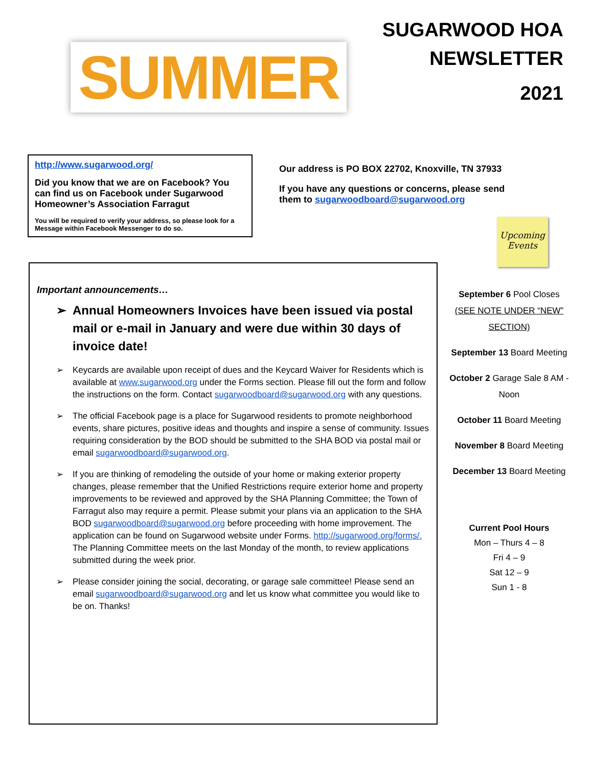SUMMER
SUGARWOOD HOA
NEWSLETTER
2021
http://www.sugarwood.org/
Did you know that we are on Facebook? You can find us on Facebook under Sugarwood Homeowner’s Association Farragut
You will be required to verify your address, so please look for a Message within Facebook Messenger to do so.
Our address is PO BOX 22702, Knoxville, TN 37933
If you have any questions or concerns, please send them to sugarwoodboard@sugarwood.org
Upcoming
Events
Important announcements…
➢ Annual Homeowners Invoices have been issued via postal mail or e-mail in January and were due within 30 days of invoice date!
➢ Keycards are available upon receipt of dues and the Keycard Waiver for Residents which is available at www.sugarwood.org under the Forms section. Please fill out the form and follow the instructions on the form. Contact sugarwoodboard@sugarwood.org with any questions.
➢ The official Facebook page is a place for Sugarwood residents to promote neighborhood events, share pictures, positive ideas and thoughts and inspire a sense of community. Issues requiring consideration by the BOD should be submitted to the SHA BOD via postal mail or email sugarwoodboard@sugarwood.org.
➢ If you are thinking of remodeling the outside of your home or making exterior property changes, please remember that the Unified Restrictions require exterior home and property improvements to be reviewed and approved by the SHA Planning Committee; the Town of Farragut also may require a permit. Please submit your plans via an application to the SHA BOD sugarwoodboard@sugarwood.org before proceeding with home improvement. The application can be found on Sugarwood website under Forms. http://sugarwood.org/forms/. The Planning Committee meets on the last Monday of the month, to review applications submitted during the week prior.
➢ Please consider joining the social, decorating, or garage sale committee! Please send an email sugarwoodboard@sugarwood.org and let us know what committee you would like to be on. Thanks!
September 6 Pool Closes
(SEE NOTE UNDER “NEW” SECTION)
September 13 Board Meeting
October 2 Garage Sale 8 AM - Noon
October 11 Board Meeting
November 8 Board Meeting
December 13 Board Meeting
Current Pool Hours
Mon – Thurs 4 – 8
Fri 4 – 9
Sat 12 – 9
Sun 1 - 8